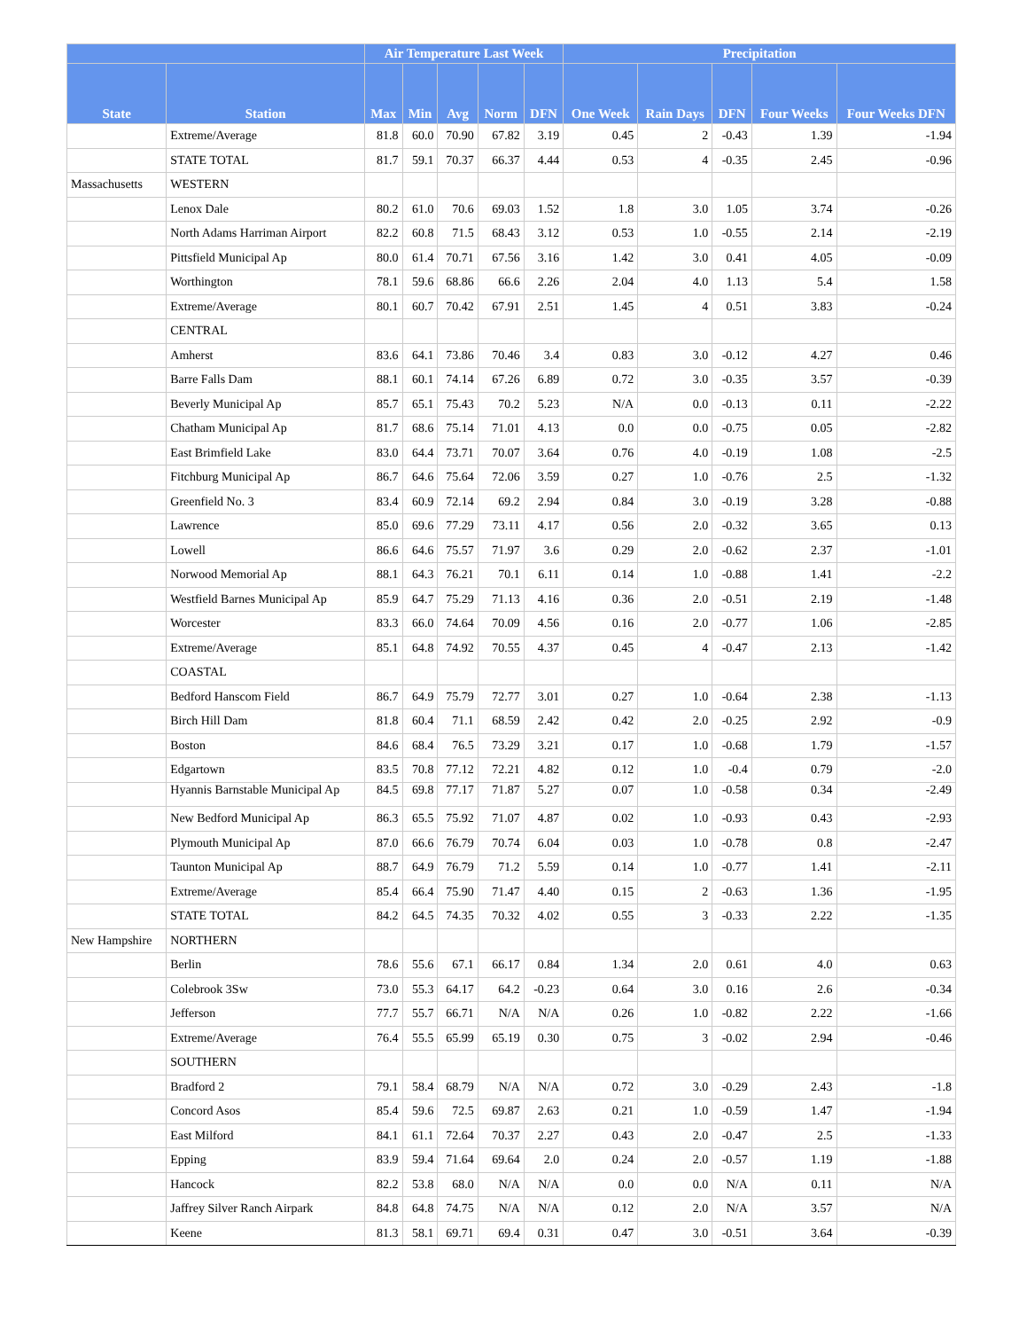| | | Air Temperature Last Week | | | | | Precipitation | | | | |
| --- | --- | --- | --- | --- | --- | --- | --- | --- | --- | --- | --- |
| State | Station | Max | Min | Avg | Norm | DFN | One Week | Rain Days | DFN | Four Weeks | Four Weeks DFN |
| | Extreme/Average | 81.8 | 60.0 | 70.90 | 67.82 | 3.19 | 0.45 | 2 | -0.43 | 1.39 | -1.94 |
| | STATE TOTAL | 81.7 | 59.1 | 70.37 | 66.37 | 4.44 | 0.53 | 4 | -0.35 | 2.45 | -0.96 |
| Massachusetts | WESTERN | | | | | | | | | | |
| | Lenox Dale | 80.2 | 61.0 | 70.6 | 69.03 | 1.52 | 1.8 | 3.0 | 1.05 | 3.74 | -0.26 |
| | North Adams Harriman Airport | 82.2 | 60.8 | 71.5 | 68.43 | 3.12 | 0.53 | 1.0 | -0.55 | 2.14 | -2.19 |
| | Pittsfield Municipal Ap | 80.0 | 61.4 | 70.71 | 67.56 | 3.16 | 1.42 | 3.0 | 0.41 | 4.05 | -0.09 |
| | Worthington | 78.1 | 59.6 | 68.86 | 66.6 | 2.26 | 2.04 | 4.0 | 1.13 | 5.4 | 1.58 |
| | Extreme/Average | 80.1 | 60.7 | 70.42 | 67.91 | 2.51 | 1.45 | 4 | 0.51 | 3.83 | -0.24 |
| | CENTRAL | | | | | | | | | | |
| | Amherst | 83.6 | 64.1 | 73.86 | 70.46 | 3.4 | 0.83 | 3.0 | -0.12 | 4.27 | 0.46 |
| | Barre Falls Dam | 88.1 | 60.1 | 74.14 | 67.26 | 6.89 | 0.72 | 3.0 | -0.35 | 3.57 | -0.39 |
| | Beverly Municipal Ap | 85.7 | 65.1 | 75.43 | 70.2 | 5.23 | N/A | 0.0 | -0.13 | 0.11 | -2.22 |
| | Chatham Municipal Ap | 81.7 | 68.6 | 75.14 | 71.01 | 4.13 | 0.0 | 0.0 | -0.75 | 0.05 | -2.82 |
| | East Brimfield Lake | 83.0 | 64.4 | 73.71 | 70.07 | 3.64 | 0.76 | 4.0 | -0.19 | 1.08 | -2.5 |
| | Fitchburg Municipal Ap | 86.7 | 64.6 | 75.64 | 72.06 | 3.59 | 0.27 | 1.0 | -0.76 | 2.5 | -1.32 |
| | Greenfield No. 3 | 83.4 | 60.9 | 72.14 | 69.2 | 2.94 | 0.84 | 3.0 | -0.19 | 3.28 | -0.88 |
| | Lawrence | 85.0 | 69.6 | 77.29 | 73.11 | 4.17 | 0.56 | 2.0 | -0.32 | 3.65 | 0.13 |
| | Lowell | 86.6 | 64.6 | 75.57 | 71.97 | 3.6 | 0.29 | 2.0 | -0.62 | 2.37 | -1.01 |
| | Norwood Memorial Ap | 88.1 | 64.3 | 76.21 | 70.1 | 6.11 | 0.14 | 1.0 | -0.88 | 1.41 | -2.2 |
| | Westfield Barnes Municipal Ap | 85.9 | 64.7 | 75.29 | 71.13 | 4.16 | 0.36 | 2.0 | -0.51 | 2.19 | -1.48 |
| | Worcester | 83.3 | 66.0 | 74.64 | 70.09 | 4.56 | 0.16 | 2.0 | -0.77 | 1.06 | -2.85 |
| | Extreme/Average | 85.1 | 64.8 | 74.92 | 70.55 | 4.37 | 0.45 | 4 | -0.47 | 2.13 | -1.42 |
| | COASTAL | | | | | | | | | | |
| | Bedford Hanscom Field | 86.7 | 64.9 | 75.79 | 72.77 | 3.01 | 0.27 | 1.0 | -0.64 | 2.38 | -1.13 |
| | Birch Hill Dam | 81.8 | 60.4 | 71.1 | 68.59 | 2.42 | 0.42 | 2.0 | -0.25 | 2.92 | -0.9 |
| | Boston | 84.6 | 68.4 | 76.5 | 73.29 | 3.21 | 0.17 | 1.0 | -0.68 | 1.79 | -1.57 |
| | Edgartown | 83.5 | 70.8 | 77.12 | 72.21 | 4.82 | 0.12 | 1.0 | -0.4 | 0.79 | -2.0 |
| | Hyannis Barnstable Municipal Ap | 84.5 | 69.8 | 77.17 | 71.87 | 5.27 | 0.07 | 1.0 | -0.58 | 0.34 | -2.49 |
| | New Bedford Municipal Ap | 86.3 | 65.5 | 75.92 | 71.07 | 4.87 | 0.02 | 1.0 | -0.93 | 0.43 | -2.93 |
| | Plymouth Municipal Ap | 87.0 | 66.6 | 76.79 | 70.74 | 6.04 | 0.03 | 1.0 | -0.78 | 0.8 | -2.47 |
| | Taunton Municipal Ap | 88.7 | 64.9 | 76.79 | 71.2 | 5.59 | 0.14 | 1.0 | -0.77 | 1.41 | -2.11 |
| | Extreme/Average | 85.4 | 66.4 | 75.90 | 71.47 | 4.40 | 0.15 | 2 | -0.63 | 1.36 | -1.95 |
| | STATE TOTAL | 84.2 | 64.5 | 74.35 | 70.32 | 4.02 | 0.55 | 3 | -0.33 | 2.22 | -1.35 |
| New Hampshire | NORTHERN | | | | | | | | | | |
| | Berlin | 78.6 | 55.6 | 67.1 | 66.17 | 0.84 | 1.34 | 2.0 | 0.61 | 4.0 | 0.63 |
| | Colebrook 3Sw | 73.0 | 55.3 | 64.17 | 64.2 | -0.23 | 0.64 | 3.0 | 0.16 | 2.6 | -0.34 |
| | Jefferson | 77.7 | 55.7 | 66.71 | N/A | N/A | 0.26 | 1.0 | -0.82 | 2.22 | -1.66 |
| | Extreme/Average | 76.4 | 55.5 | 65.99 | 65.19 | 0.30 | 0.75 | 3 | -0.02 | 2.94 | -0.46 |
| | SOUTHERN | | | | | | | | | | |
| | Bradford 2 | 79.1 | 58.4 | 68.79 | N/A | N/A | 0.72 | 3.0 | -0.29 | 2.43 | -1.8 |
| | Concord Asos | 85.4 | 59.6 | 72.5 | 69.87 | 2.63 | 0.21 | 1.0 | -0.59 | 1.47 | -1.94 |
| | East Milford | 84.1 | 61.1 | 72.64 | 70.37 | 2.27 | 0.43 | 2.0 | -0.47 | 2.5 | -1.33 |
| | Epping | 83.9 | 59.4 | 71.64 | 69.64 | 2.0 | 0.24 | 2.0 | -0.57 | 1.19 | -1.88 |
| | Hancock | 82.2 | 53.8 | 68.0 | N/A | N/A | 0.0 | 0.0 | N/A | 0.11 | N/A |
| | Jaffrey Silver Ranch Airpark | 84.8 | 64.8 | 74.75 | N/A | N/A | 0.12 | 2.0 | N/A | 3.57 | N/A |
| | Keene | 81.3 | 58.1 | 69.71 | 69.4 | 0.31 | 0.47 | 3.0 | -0.51 | 3.64 | -0.39 |